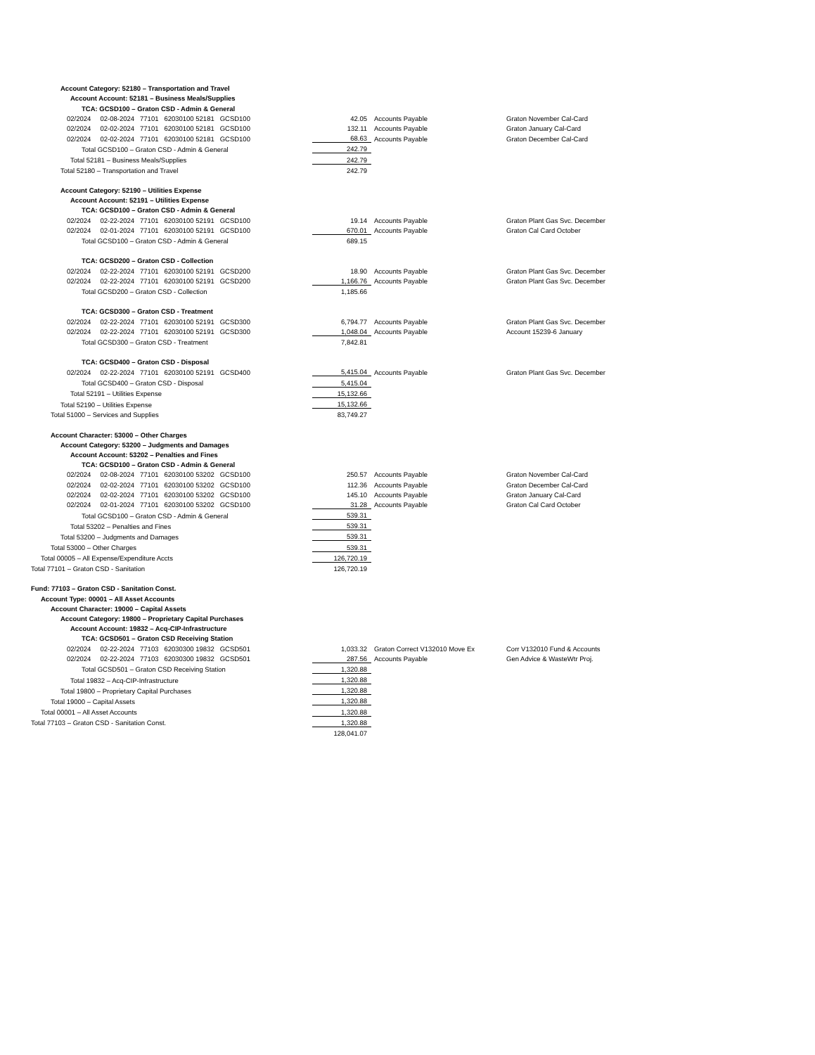| Account Category: 52180 – Transportation and Travel | | | |
| Account Account: 52181 – Business Meals/Supplies | | | |
| TCA: GCSD100 – Graton CSD - Admin & General | | | |
| 02/2024 02-08-2024 77101 62030100 52181 GCSD100 | 42.05 | Accounts Payable | Graton November Cal-Card |
| 02/2024 02-02-2024 77101 62030100 52181 GCSD100 | 132.11 | Accounts Payable | Graton January Cal-Card |
| 02/2024 02-02-2024 77101 62030100 52181 GCSD100 | 68.63 | Accounts Payable | Graton December Cal-Card |
| Total GCSD100 – Graton CSD - Admin & General | 242.79 | | |
| Total 52181 – Business Meals/Supplies | 242.79 | | |
| Total 52180 – Transportation and Travel | 242.79 | | |
| Account Category: 52190 – Utilities Expense | | | |
| Account Account: 52191 – Utilities Expense | | | |
| TCA: GCSD100 – Graton CSD - Admin & General | | | |
| 02/2024 02-22-2024 77101 62030100 52191 GCSD100 | 19.14 | Accounts Payable | Graton Plant Gas Svc. December |
| 02/2024 02-01-2024 77101 62030100 52191 GCSD100 | 670.01 | Accounts Payable | Graton Cal Card October |
| Total GCSD100 – Graton CSD - Admin & General | 689.15 | | |
| TCA: GCSD200 – Graton CSD - Collection | | | |
| 02/2024 02-22-2024 77101 62030100 52191 GCSD200 | 18.90 | Accounts Payable | Graton Plant Gas Svc. December |
| 02/2024 02-22-2024 77101 62030100 52191 GCSD200 | 1,166.76 | Accounts Payable | Graton Plant Gas Svc. December |
| Total GCSD200 – Graton CSD - Collection | 1,185.66 | | |
| TCA: GCSD300 – Graton CSD - Treatment | | | |
| 02/2024 02-22-2024 77101 62030100 52191 GCSD300 | 6,794.77 | Accounts Payable | Graton Plant Gas Svc. December |
| 02/2024 02-22-2024 77101 62030100 52191 GCSD300 | 1,048.04 | Accounts Payable | Account 15239-6 January |
| Total GCSD300 – Graton CSD - Treatment | 7,842.81 | | |
| TCA: GCSD400 – Graton CSD - Disposal | | | |
| 02/2024 02-22-2024 77101 62030100 52191 GCSD400 | 5,415.04 | Accounts Payable | Graton Plant Gas Svc. December |
| Total GCSD400 – Graton CSD - Disposal | 5,415.04 | | |
| Total 52191 – Utilities Expense | 15,132.66 | | |
| Total 52190 – Utilities Expense | 15,132.66 | | |
| Total 51000 – Services and Supplies | 83,749.27 | | |
| Account Character: 53000 – Other Charges | | | |
| Account Category: 53200 – Judgments and Damages | | | |
| Account Account: 53202 – Penalties and Fines | | | |
| TCA: GCSD100 – Graton CSD - Admin & General | | | |
| 02/2024 02-08-2024 77101 62030100 53202 GCSD100 | 250.57 | Accounts Payable | Graton November Cal-Card |
| 02/2024 02-02-2024 77101 62030100 53202 GCSD100 | 112.36 | Accounts Payable | Graton December Cal-Card |
| 02/2024 02-02-2024 77101 62030100 53202 GCSD100 | 145.10 | Accounts Payable | Graton January Cal-Card |
| 02/2024 02-01-2024 77101 62030100 53202 GCSD100 | 31.28 | Accounts Payable | Graton Cal Card October |
| Total GCSD100 – Graton CSD - Admin & General | 539.31 | | |
| Total 53202 – Penalties and Fines | 539.31 | | |
| Total 53200 – Judgments and Damages | 539.31 | | |
| Total 53000 – Other Charges | 539.31 | | |
| Total 00005 – All Expense/Expenditure Accts | 126,720.19 | | |
| Total 77101 – Graton CSD - Sanitation | 126,720.19 | | |
| Fund: 77103 – Graton CSD - Sanitation Const. | | | |
| Account Type: 00001 – All Asset Accounts | | | |
| Account Character: 19000 – Capital Assets | | | |
| Account Category: 19800 – Proprietary Capital Purchases | | | |
| Account Account: 19832 – Acq-CIP-Infrastructure | | | |
| TCA: GCSD501 – Graton CSD Receiving Station | | | |
| 02/2024 02-22-2024 77103 62030300 19832 GCSD501 | 1,033.32 | Graton Correct V132010 Move Ex | Corr V132010 Fund & Accounts |
| 02/2024 02-22-2024 77103 62030300 19832 GCSD501 | 287.56 | Accounts Payable | Gen Advice & WasteWtr Proj. |
| Total GCSD501 – Graton CSD Receiving Station | 1,320.88 | | |
| Total 19832 – Acq-CIP-Infrastructure | 1,320.88 | | |
| Total 19800 – Proprietary Capital Purchases | 1,320.88 | | |
| Total 19000 – Capital Assets | 1,320.88 | | |
| Total 00001 – All Asset Accounts | 1,320.88 | | |
| Total 77103 – Graton CSD - Sanitation Const. | 1,320.88 | | |
| | 128,041.07 | | |